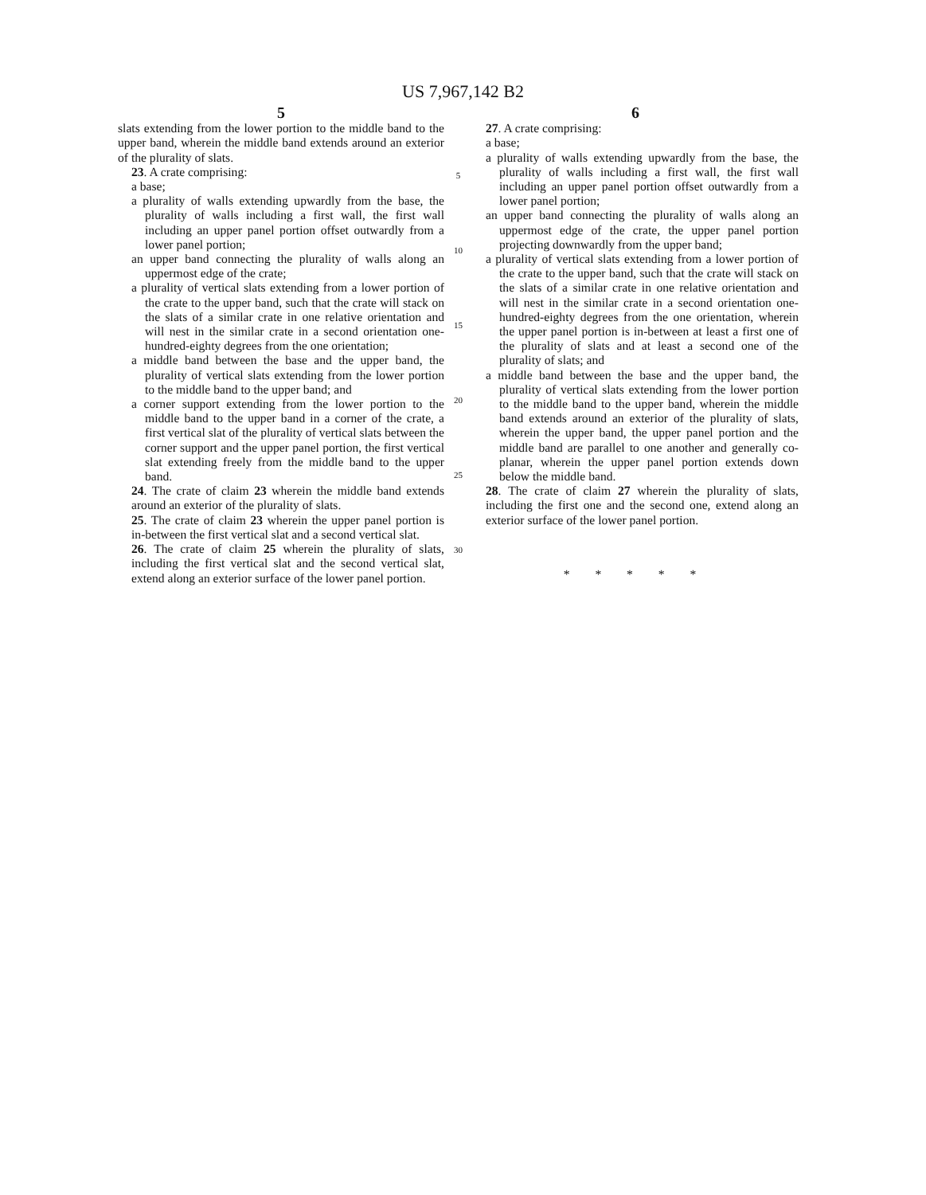US 7,967,142 B2
5
slats extending from the lower portion to the middle band to the upper band, wherein the middle band extends around an exterior of the plurality of slats.
23. A crate comprising:
a base;
a plurality of walls extending upwardly from the base, the plurality of walls including a first wall, the first wall including an upper panel portion offset outwardly from a lower panel portion;
an upper band connecting the plurality of walls along an uppermost edge of the crate;
a plurality of vertical slats extending from a lower portion of the crate to the upper band, such that the crate will stack on the slats of a similar crate in one relative orientation and will nest in the similar crate in a second orientation one-hundred-eighty degrees from the one orientation;
a middle band between the base and the upper band, the plurality of vertical slats extending from the lower portion to the middle band to the upper band; and
a corner support extending from the lower portion to the middle band to the upper band in a corner of the crate, a first vertical slat of the plurality of vertical slats between the corner support and the upper panel portion, the first vertical slat extending freely from the middle band to the upper band.
24. The crate of claim 23 wherein the middle band extends around an exterior of the plurality of slats.
25. The crate of claim 23 wherein the upper panel portion is in-between the first vertical slat and a second vertical slat.
26. The crate of claim 25 wherein the plurality of slats, including the first vertical slat and the second vertical slat, extend along an exterior surface of the lower panel portion.
5
10
15
20
25
30
6
27. A crate comprising:
a base;
a plurality of walls extending upwardly from the base, the plurality of walls including a first wall, the first wall including an upper panel portion offset outwardly from a lower panel portion;
an upper band connecting the plurality of walls along an uppermost edge of the crate, the upper panel portion projecting downwardly from the upper band;
a plurality of vertical slats extending from a lower portion of the crate to the upper band, such that the crate will stack on the slats of a similar crate in one relative orientation and will nest in the similar crate in a second orientation one-hundred-eighty degrees from the one orientation, wherein the upper panel portion is in-between at least a first one of the plurality of slats and at least a second one of the plurality of slats; and
a middle band between the base and the upper band, the plurality of vertical slats extending from the lower portion to the middle band to the upper band, wherein the middle band extends around an exterior of the plurality of slats, wherein the upper band, the upper panel portion and the middle band are parallel to one another and generally co-planar, wherein the upper panel portion extends down below the middle band.
28. The crate of claim 27 wherein the plurality of slats, including the first one and the second one, extend along an exterior surface of the lower panel portion.
* * * * *